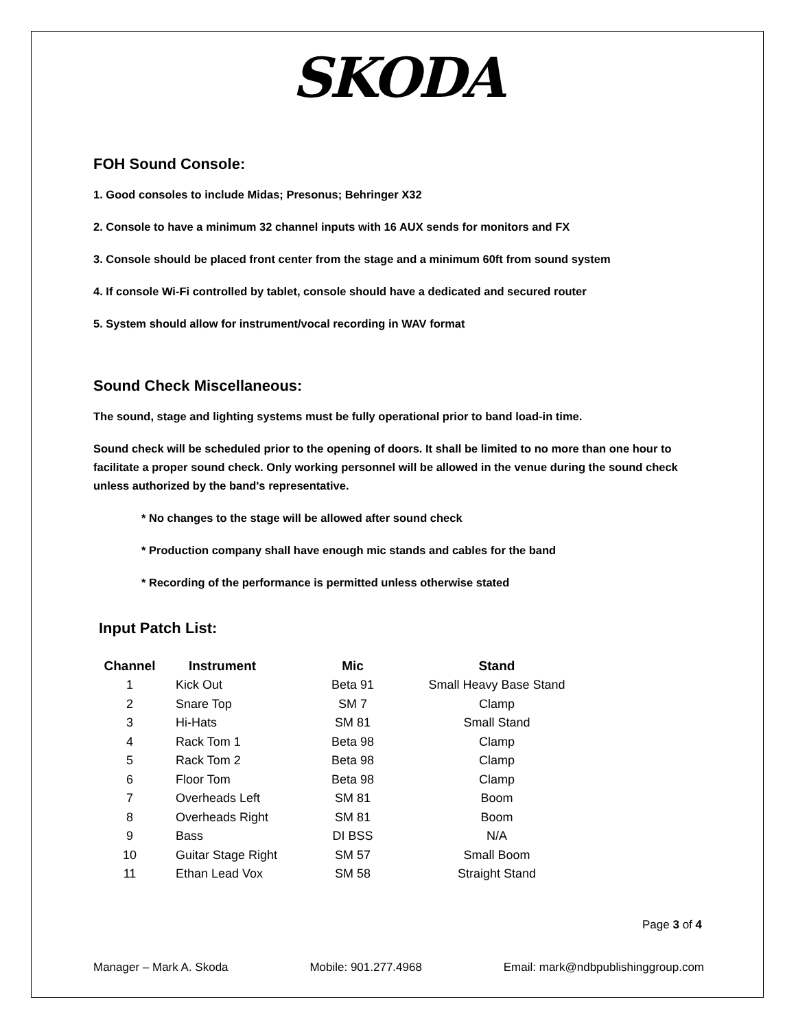SKODA
FOH Sound Console:
1. Good consoles to include Midas; Presonus; Behringer X32
2. Console to have a minimum 32 channel inputs with 16 AUX sends for monitors and FX
3. Console should be placed front center from the stage and a minimum 60ft from sound system
4. If console Wi-Fi controlled by tablet, console should have a dedicated and secured router
5. System should allow for instrument/vocal recording in WAV format
Sound Check Miscellaneous:
The sound, stage and lighting systems must be fully operational prior to band load-in time.
Sound check will be scheduled prior to the opening of doors. It shall be limited to no more than one hour to facilitate a proper sound check. Only working personnel will be allowed in the venue during the sound check unless authorized by the band's representative.
* No changes to the stage will be allowed after sound check
* Production company shall have enough mic stands and cables for the band
* Recording of the performance is permitted unless otherwise stated
Input Patch List:
| Channel | Instrument | Mic | Stand |
| --- | --- | --- | --- |
| 1 | Kick Out | Beta 91 | Small Heavy Base Stand |
| 2 | Snare Top | SM 7 | Clamp |
| 3 | Hi-Hats | SM 81 | Small Stand |
| 4 | Rack Tom 1 | Beta 98 | Clamp |
| 5 | Rack Tom 2 | Beta 98 | Clamp |
| 6 | Floor Tom | Beta 98 | Clamp |
| 7 | Overheads Left | SM 81 | Boom |
| 8 | Overheads Right | SM 81 | Boom |
| 9 | Bass | DI BSS | N/A |
| 10 | Guitar Stage Right | SM 57 | Small Boom |
| 11 | Ethan Lead Vox | SM 58 | Straight Stand |
Page 3 of 4
Manager – Mark A. Skoda Mobile: 901.277.4968 Email: mark@ndbpublishinggroup.com